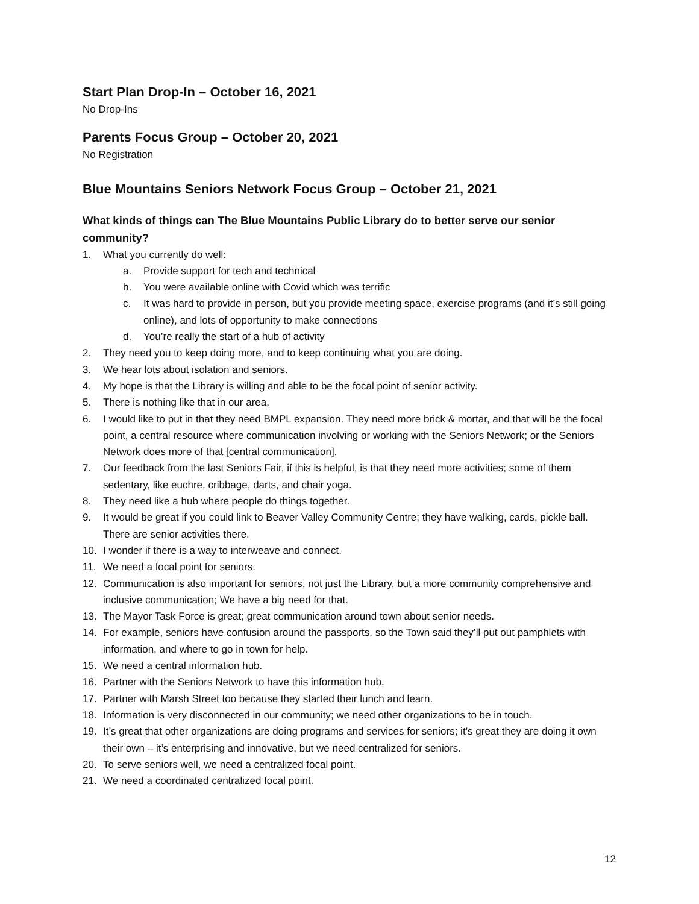Start Plan Drop-In – October 16, 2021
No Drop-Ins
Parents Focus Group – October 20, 2021
No Registration
Blue Mountains Seniors Network Focus Group – October 21, 2021
What kinds of things can The Blue Mountains Public Library do to better serve our senior community?
1. What you currently do well:
a. Provide support for tech and technical
b. You were available online with Covid which was terrific
c. It was hard to provide in person, but you provide meeting space, exercise programs (and it’s still going online), and lots of opportunity to make connections
d. You’re really the start of a hub of activity
2. They need you to keep doing more, and to keep continuing what you are doing.
3. We hear lots about isolation and seniors.
4. My hope is that the Library is willing and able to be the focal point of senior activity.
5. There is nothing like that in our area.
6. I would like to put in that they need BMPL expansion. They need more brick & mortar, and that will be the focal point, a central resource where communication involving or working with the Seniors Network; or the Seniors Network does more of that [central communication].
7. Our feedback from the last Seniors Fair, if this is helpful, is that they need more activities; some of them sedentary, like euchre, cribbage, darts, and chair yoga.
8. They need like a hub where people do things together.
9. It would be great if you could link to Beaver Valley Community Centre; they have walking, cards, pickle ball. There are senior activities there.
10. I wonder if there is a way to interweave and connect.
11. We need a focal point for seniors.
12. Communication is also important for seniors, not just the Library, but a more community comprehensive and inclusive communication; We have a big need for that.
13. The Mayor Task Force is great; great communication around town about senior needs.
14. For example, seniors have confusion around the passports, so the Town said they’ll put out pamphlets with information, and where to go in town for help.
15. We need a central information hub.
16. Partner with the Seniors Network to have this information hub.
17. Partner with Marsh Street too because they started their lunch and learn.
18. Information is very disconnected in our community; we need other organizations to be in touch.
19. It’s great that other organizations are doing programs and services for seniors; it’s great they are doing it own their own – it’s enterprising and innovative, but we need centralized for seniors.
20. To serve seniors well, we need a centralized focal point.
21. We need a coordinated centralized focal point.
12